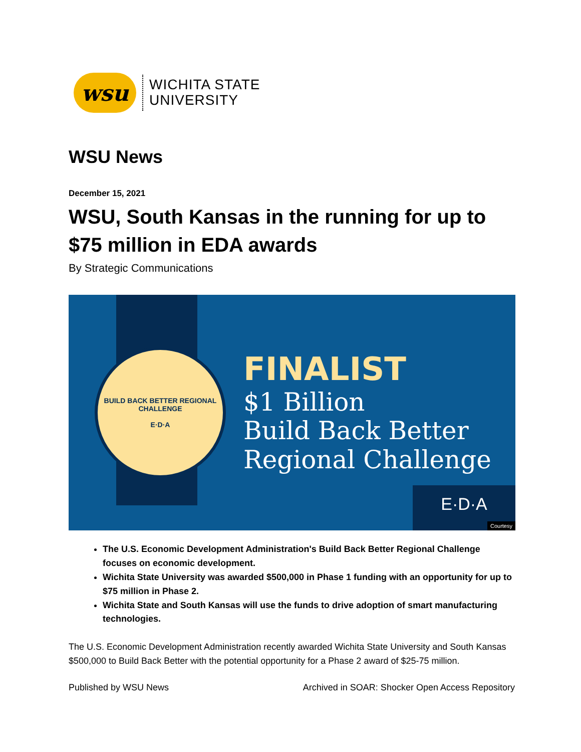wsu
WICHITA STATE
UNIVERSITY
WSU News
December 15, 2021
WSU, South Kansas in the running for up to $75 million in EDA awards
By Strategic Communications
BUILD BACK BETTER REGIONAL CHALLENGE
E·D·A
FINALIST
$1 Billion
Build Back Better
Regional Challenge
E·D·A Courtesy
The U.S. Economic Development Administration's Build Back Better Regional Challenge focuses on economic development.
Wichita State University was awarded $500,000 in Phase 1 funding with an opportunity for up to $75 million in Phase 2.
Wichita State and South Kansas will use the funds to drive adoption of smart manufacturing technologies.
The U.S. Economic Development Administration recently awarded Wichita State University and South Kansas $500,000 to Build Back Better with the potential opportunity for a Phase 2 award of $25-75 million.
Published by WSU News Archived in SOAR: Shocker Open Access Repository